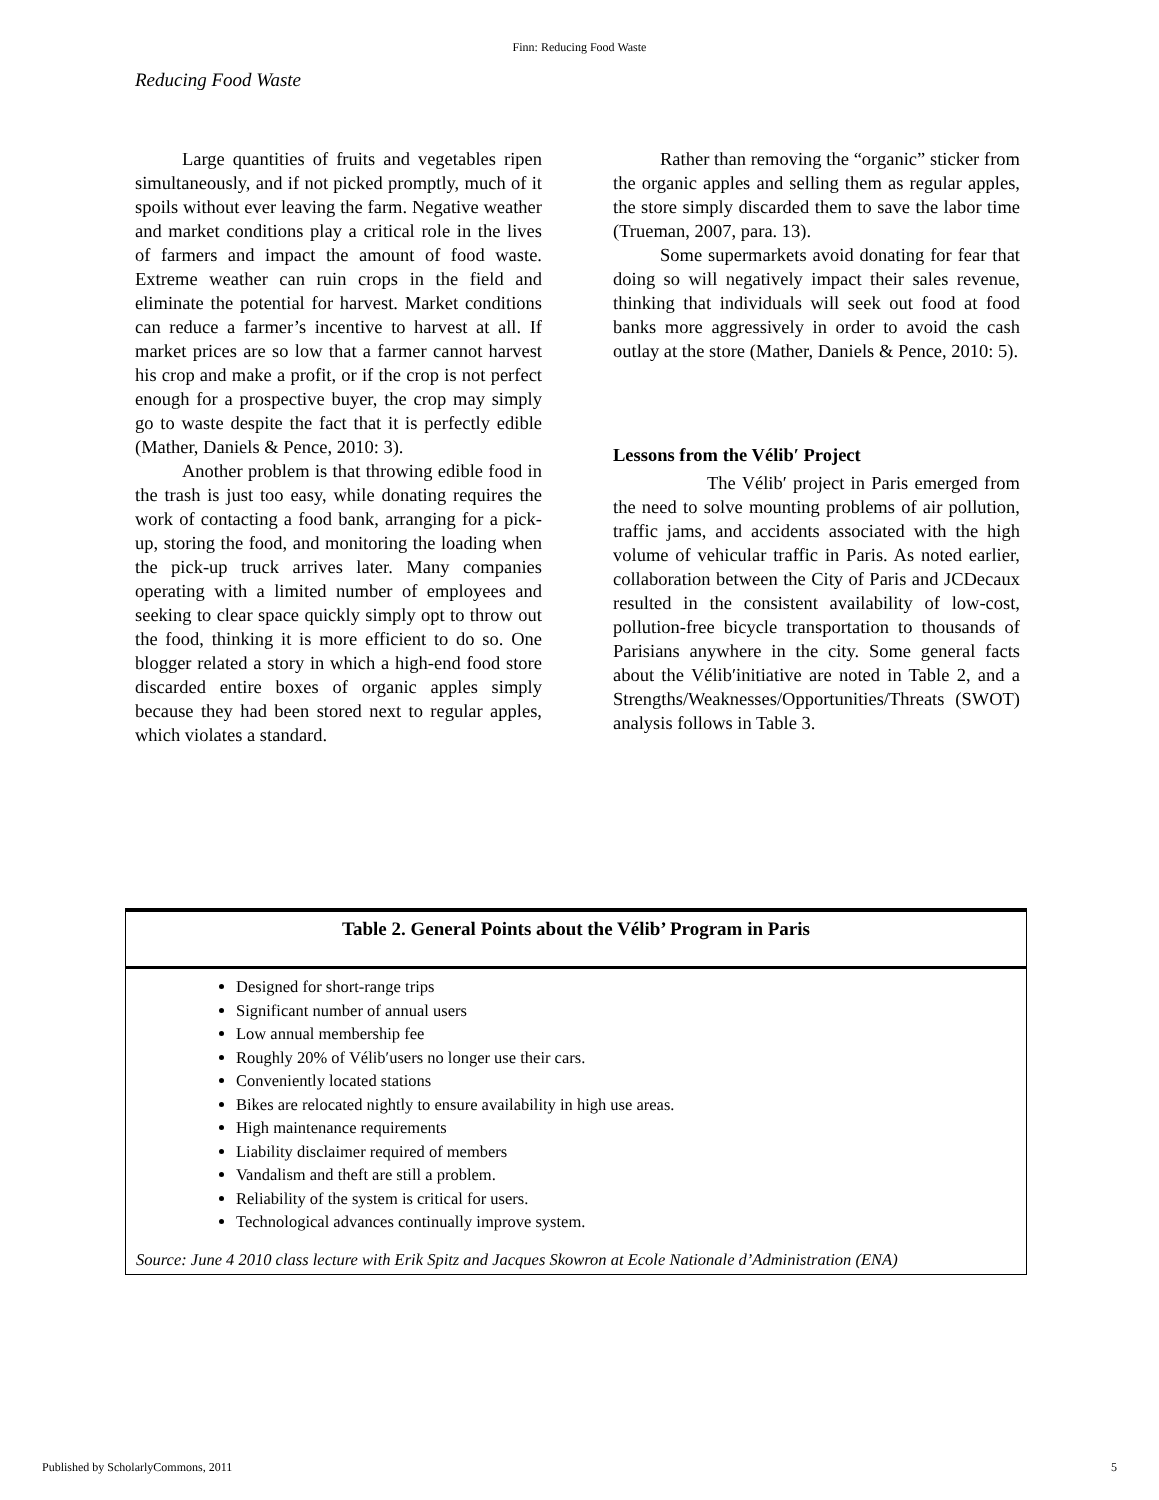Finn: Reducing Food Waste
Reducing Food Waste
Large quantities of fruits and vegetables ripen simultaneously, and if not picked promptly, much of it spoils without ever leaving the farm. Negative weather and market conditions play a critical role in the lives of farmers and impact the amount of food waste. Extreme weather can ruin crops in the field and eliminate the potential for harvest. Market conditions can reduce a farmer’s incentive to harvest at all. If market prices are so low that a farmer cannot harvest his crop and make a profit, or if the crop is not perfect enough for a prospective buyer, the crop may simply go to waste despite the fact that it is perfectly edible (Mather, Daniels & Pence, 2010: 3).
Another problem is that throwing edible food in the trash is just too easy, while donating requires the work of contacting a food bank, arranging for a pick-up, storing the food, and monitoring the loading when the pick-up truck arrives later. Many companies operating with a limited number of employees and seeking to clear space quickly simply opt to throw out the food, thinking it is more efficient to do so. One blogger related a story in which a high-end food store discarded entire boxes of organic apples simply because they had been stored next to regular apples, which violates a standard.
Rather than removing the “organic” sticker from the organic apples and selling them as regular apples, the store simply discarded them to save the labor time (Trueman, 2007, para. 13).
Some supermarkets avoid donating for fear that doing so will negatively impact their sales revenue, thinking that individuals will seek out food at food banks more aggressively in order to avoid the cash outlay at the store (Mather, Daniels & Pence, 2010: 5).
Lessons from the Vélib′ Project
The Vélib′ project in Paris emerged from the need to solve mounting problems of air pollution, traffic jams, and accidents associated with the high volume of vehicular traffic in Paris. As noted earlier, collaboration between the City of Paris and JCDecaux resulted in the consistent availability of low-cost, pollution-free bicycle transportation to thousands of Parisians anywhere in the city. Some general facts about the Vélib′initiative are noted in Table 2, and a Strengths/Weaknesses/Opportunities/Threats (SWOT) analysis follows in Table 3.
Table 2. General Points about the Vélib’ Program in Paris
Designed for short-range trips
Significant number of annual users
Low annual membership fee
Roughly 20% of Vélib′users no longer use their cars.
Conveniently located stations
Bikes are relocated nightly to ensure availability in high use areas.
High maintenance requirements
Liability disclaimer required of members
Vandalism and theft are still a problem.
Reliability of the system is critical for users.
Technological advances continually improve system.
Source: June 4 2010 class lecture with Erik Spitz and Jacques Skowron at Ecole Nationale d’Administration (ENA)
Published by ScholarlyCommons, 2011 5